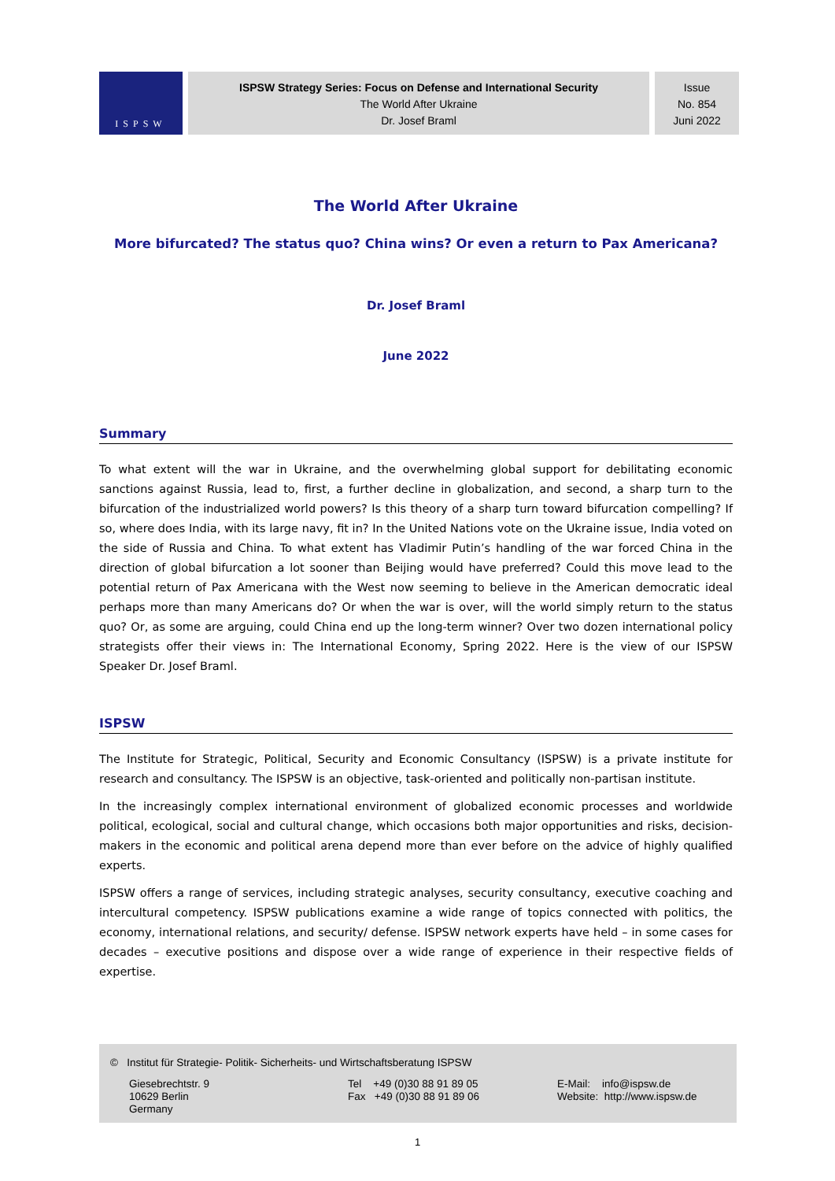ISPSW
ISPSW Strategy Series: Focus on Defense and International Security
The World After Ukraine
Dr. Josef Braml
Issue
No. 854
Juni 2022
The World After Ukraine
More bifurcated? The status quo? China wins? Or even a return to Pax Americana?
Dr. Josef Braml
June 2022
Summary
To what extent will the war in Ukraine, and the overwhelming global support for debilitating economic sanctions against Russia, lead to, first, a further decline in globalization, and second, a sharp turn to the bifurcation of the industrialized world powers? Is this theory of a sharp turn toward bifurcation compelling? If so, where does India, with its large navy, fit in? In the United Nations vote on the Ukraine issue, India voted on the side of Russia and China. To what extent has Vladimir Putin’s handling of the war forced China in the direction of global bifurcation a lot sooner than Beijing would have preferred? Could this move lead to the potential return of Pax Americana with the West now seeming to believe in the American democratic ideal perhaps more than many Americans do? Or when the war is over, will the world simply return to the status quo? Or, as some are arguing, could China end up the long-term winner? Over two dozen international policy strategists offer their views in: The International Economy, Spring 2022. Here is the view of our ISPSW Speaker Dr. Josef Braml.
ISPSW
The Institute for Strategic, Political, Security and Economic Consultancy (ISPSW) is a private institute for research and consultancy. The ISPSW is an objective, task-oriented and politically non-partisan institute.
In the increasingly complex international environment of globalized economic processes and worldwide political, ecological, social and cultural change, which occasions both major opportunities and risks, decision-makers in the economic and political arena depend more than ever before on the advice of highly qualified experts.
ISPSW offers a range of services, including strategic analyses, security consultancy, executive coaching and intercultural competency. ISPSW publications examine a wide range of topics connected with politics, the economy, international relations, and security/ defense. ISPSW network experts have held – in some cases for decades – executive positions and dispose over a wide range of experience in their respective fields of expertise.
© Institut für Strategie- Politik- Sicherheits- und Wirtschaftsberatung ISPSW
Giesebrechtstr. 9
10629 Berlin
Germany
Tel +49 (0)30 88 91 89 05
Fax +49 (0)30 88 91 89 06
E-Mail: info@ispsw.de
Website: http://www.ispsw.de
1